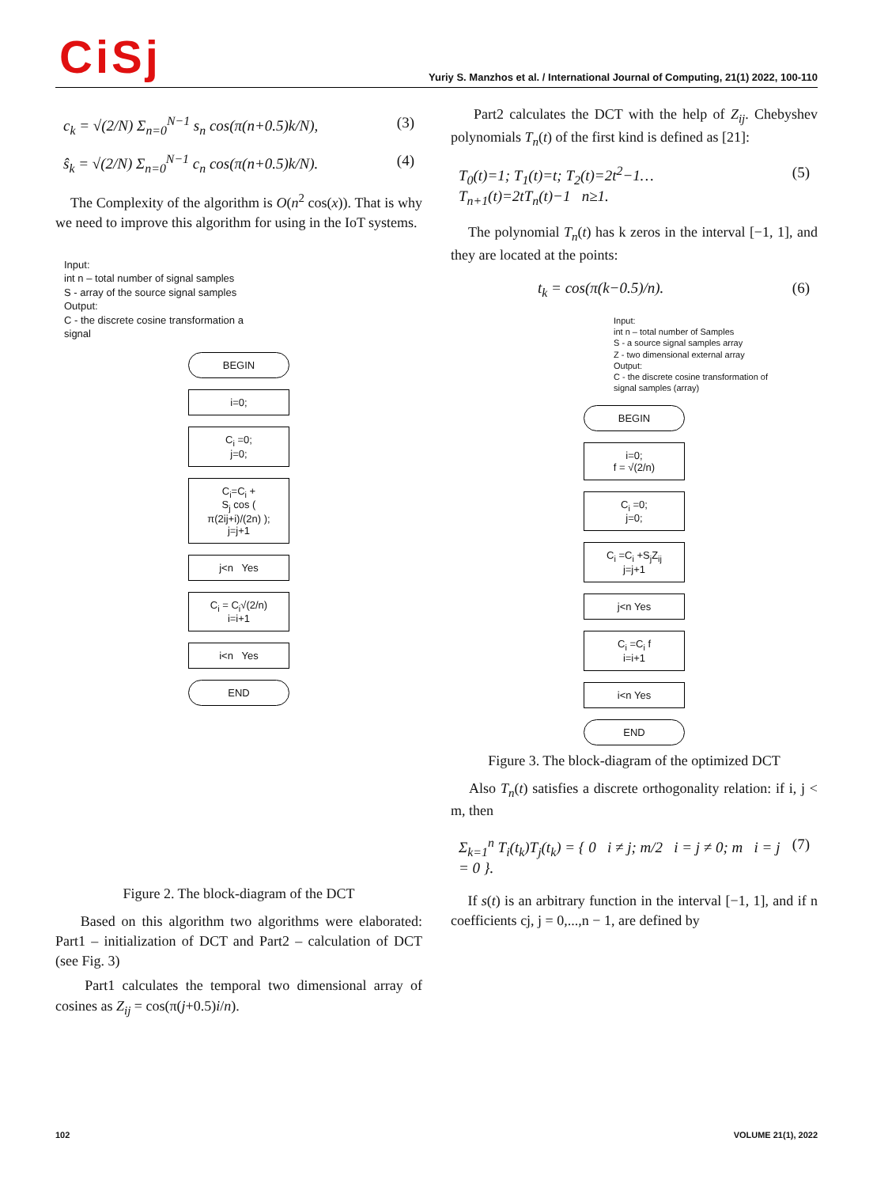CiSj
Yuriy S. Manzhos et al. / International Journal of Computing, 21(1) 2022, 100-110
c<sub>k</sub> = √(2/N) Σ<sub>n=0</sub><sup>N−1</sup> s<sub>n</sub> cos(π(n+0.5)k/N), (3)
ŝ<sub>k</sub> = √(2/N) Σ<sub>n=0</sub><sup>N−1</sup> c<sub>n</sub> cos(π(n+0.5)k/N). (4)
The Complexity of the algorithm is O(n<sup>2</sup> cos(x)). That is why we need to improve this algorithm for using in the IoT systems.
Input:
int n – total number of signal samples
S - array of the source signal samples
Output:
C - the discrete cosine transformation a signal
BEGIN
i=0;
C<sub>i</sub> =0;
j=0;
C<sub>i</sub>=C<sub>i</sub> +
S<sub>j</sub> cos (
π(2ij+i)/(2n) );
j=j+1
j<n Yes
C<sub>i</sub> = C<sub>i</sub>√(2/n)
i=i+1
i<n Yes
END
Figure 2. The block-diagram of the DCT
Based on this algorithm two algorithms were elaborated: Part1 – initialization of DCT and Part2 – calculation of DCT (see Fig. 3)
Part1 calculates the temporal two dimensional array of cosines as Z<sub>ij</sub> = cos(π(j+0.5)i/n).
Part2 calculates the DCT with the help of Z<sub>ij</sub>. Chebyshev polynomials T<sub>n</sub>(t) of the first kind is defined as [21]:
T<sub>0</sub>(t)=1; T<sub>1</sub>(t)=t; T<sub>2</sub>(t)=2t<sup>2</sup>−1…
T<sub>n+1</sub>(t)=2tT<sub>n</sub>(t)−1 n≥1. (5)
The polynomial T<sub>n</sub>(t) has k zeros in the interval [−1, 1], and they are located at the points:
t<sub>k</sub> = cos(π(k−0.5)/n). (6)
Input:
int n – total number of Samples
S - a source signal samples array
Z - two dimensional external array
Output:
C - the discrete cosine transformation of signal samples (array)
BEGIN
i=0;
f = √(2/n)
C<sub>i</sub> =0;
j=0;
C<sub>i</sub> =C<sub>i</sub> +S<sub>j</sub>Z<sub>ij</sub>
j=j+1
j<n Yes
C<sub>i</sub> =C<sub>i</sub> f
i=i+1
i<n Yes
END
Figure 3. The block-diagram of the optimized DCT
Also T<sub>n</sub>(t) satisfies a discrete orthogonality relation: if i, j < m, then
Σ<sub>k=1</sub><sup>n</sup> T<sub>i</sub>(t<sub>k</sub>)T<sub>j</sub>(t<sub>k</sub>) = { 0 i ≠ j; m/2 i = j ≠ 0; m i = j = 0 }. (7)
If s(t) is an arbitrary function in the interval [−1, 1], and if n coefficients cj, j = 0,...,n − 1, are defined by
102 VOLUME 21(1), 2022